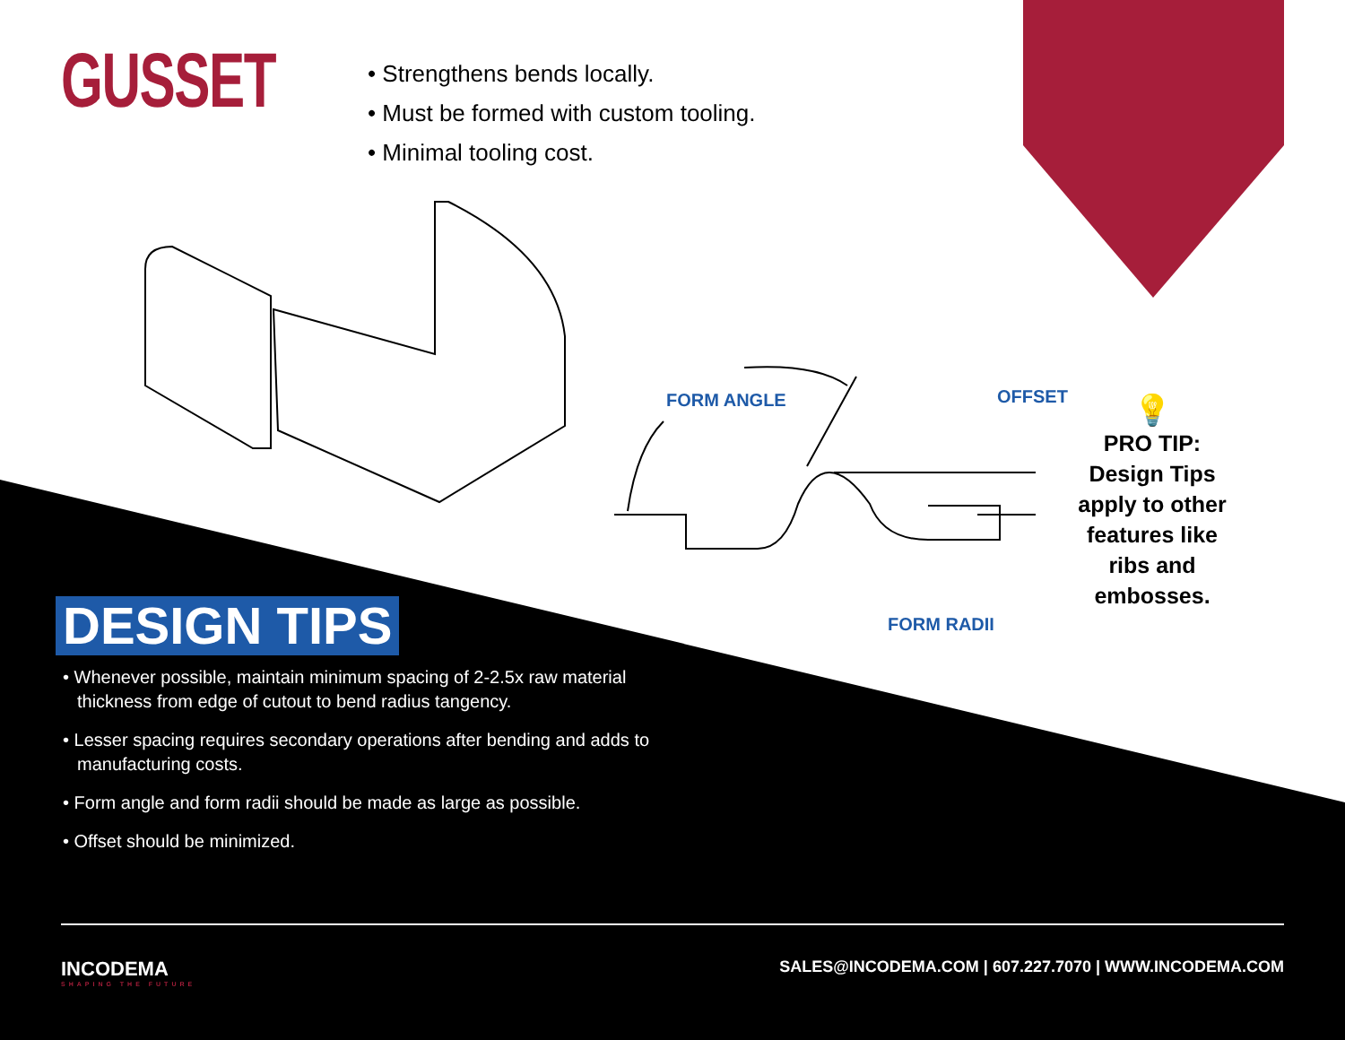GUSSET
• Strengthens bends locally.
• Must be formed with custom tooling.
• Minimal tooling cost.
FORM ANGLE OFFSET
FORM RADII
💡
PRO TIP:
Design Tips apply to other features like ribs and embosses.
DESIGN TIPS
• Whenever possible, maintain minimum spacing of 2-2.5x raw material thickness from edge of cutout to bend radius tangency.
• Lesser spacing requires secondary operations after bending and adds to manufacturing costs.
• Form angle and form radii should be made as large as possible.
• Offset should be minimized.
INCODEMA
SHAPING THE FUTURE
SALES@INCODEMA.COM | 607.227.7070 | WWW.INCODEMA.COM